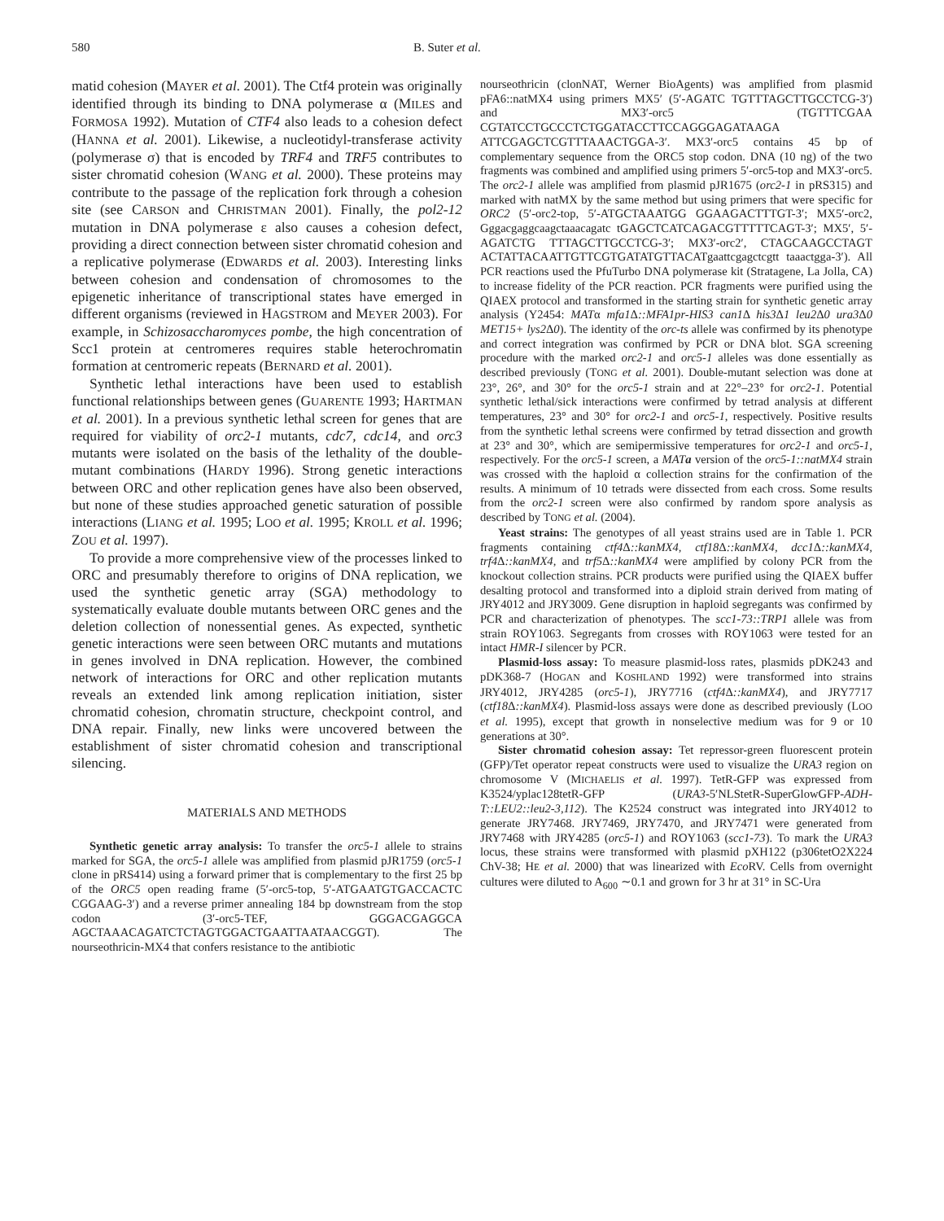580 B. Suter et al.
matid cohesion (MAYER et al. 2001). The Ctf4 protein was originally identified through its binding to DNA polymerase α (MILES and FORMOSA 1992). Mutation of CTF4 also leads to a cohesion defect (HANNA et al. 2001). Likewise, a nucleotidyl-transferase activity (polymerase σ) that is encoded by TRF4 and TRF5 contributes to sister chromatid cohesion (WANG et al. 2000). These proteins may contribute to the passage of the replication fork through a cohesion site (see CARSON and CHRISTMAN 2001). Finally, the pol2-12 mutation in DNA polymerase ε also causes a cohesion defect, providing a direct connection between sister chromatid cohesion and a replicative polymerase (EDWARDS et al. 2003). Interesting links between cohesion and condensation of chromosomes to the epigenetic inheritance of transcriptional states have emerged in different organisms (reviewed in HAGSTROM and MEYER 2003). For example, in Schizosaccharomyces pombe, the high concentration of Scc1 protein at centromeres requires stable heterochromatin formation at centromeric repeats (BERNARD et al. 2001).
Synthetic lethal interactions have been used to establish functional relationships between genes (GUARENTE 1993; HARTMAN et al. 2001). In a previous synthetic lethal screen for genes that are required for viability of orc2-1 mutants, cdc7, cdc14, and orc3 mutants were isolated on the basis of the lethality of the double-mutant combinations (HARDY 1996). Strong genetic interactions between ORC and other replication genes have also been observed, but none of these studies approached genetic saturation of possible interactions (LIANG et al. 1995; LOO et al. 1995; KROLL et al. 1996; ZOU et al. 1997).
To provide a more comprehensive view of the processes linked to ORC and presumably therefore to origins of DNA replication, we used the synthetic genetic array (SGA) methodology to systematically evaluate double mutants between ORC genes and the deletion collection of nonessential genes. As expected, synthetic genetic interactions were seen between ORC mutants and mutations in genes involved in DNA replication. However, the combined network of interactions for ORC and other replication mutants reveals an extended link among replication initiation, sister chromatid cohesion, chromatin structure, checkpoint control, and DNA repair. Finally, new links were uncovered between the establishment of sister chromatid cohesion and transcriptional silencing.
MATERIALS AND METHODS
Synthetic genetic array analysis: To transfer the orc5-1 allele to strains marked for SGA, the orc5-1 allele was amplified from plasmid pJR1759 (orc5-1 clone in pRS414) using a forward primer that is complementary to the first 25 bp of the ORC5 open reading frame (5′-orc5-top, 5′-ATGAATGTGACCACTC CGGAAG-3′) and a reverse primer annealing 184 bp downstream from the stop codon (3′-orc5-TEF, GGGACGAGGCA AGCTAAACAGATCTCTAGTGGACTGAATTAATAACGGT). The nourseothricin-MX4 that confers resistance to the antibiotic
nourseothricin (clonNAT, Werner BioAgents) was amplified from plasmid pFA6::natMX4 using primers MX5′ (5′-AGATC TGTTTAGCTTGCCTCG-3′) and MX3′-orc5 (TGTTTCGAA CGTATCCTGCCCTCTGGATACCTTCCAGGGAGATAAGA ATTCGAGCTCGTTTAAACTGGA-3′. MX3′-orc5 contains 45 bp of complementary sequence from the ORC5 stop codon. DNA (10 ng) of the two fragments was combined and amplified using primers 5′-orc5-top and MX3′-orc5. The orc2-1 allele was amplified from plasmid pJR1675 (orc2-1 in pRS315) and marked with natMX by the same method but using primers that were specific for ORC2 (5′-orc2-top, 5′-ATGCTAAATGG GGAAGACTTTGT-3′; MX5′-orc2, Gggacgaggcaagctaaacagatc tGAGCTCATCAGACGTTTTTCAGT-3′; MX5′, 5′-AGATCTG TTTAGCTTGCCTCG-3′; MX3′-orc2′, CTAGCAAGCCTAGT ACTATTACAATTGTTCGTGATATGTTACATgaattcgagctcgtt taaactgga-3′). All PCR reactions used the PfuTurbo DNA polymerase kit (Stratagene, La Jolla, CA) to increase fidelity of the PCR reaction. PCR fragments were purified using the QIAEX protocol and transformed in the starting strain for synthetic genetic array analysis (Y2454: MATα mfa1 Δ::MFA1pr-HIS3 can1 Δ his3 Δ1 leu2 Δ0 ura3 Δ0 MET15+ lys2 Δ0). The identity of the orc-ts allele was confirmed by its phenotype and correct integration was confirmed by PCR or DNA blot. SGA screening procedure with the marked orc2-1 and orc5-1 alleles was done essentially as described previously (TONG et al. 2001). Double-mutant selection was done at 23°, 26°, and 30° for the orc5-1 strain and at 22°–23° for orc2-1. Potential synthetic lethal/sick interactions were confirmed by tetrad analysis at different temperatures, 23° and 30° for orc2-1 and orc5-1, respectively. Positive results from the synthetic lethal screens were confirmed by tetrad dissection and growth at 23° and 30°, which are semipermissive temperatures for orc2-1 and orc5-1, respectively. For the orc5-1 screen, a MATa version of the orc5-1::natMX4 strain was crossed with the haploid α collection strains for the confirmation of the results. A minimum of 10 tetrads were dissected from each cross. Some results from the orc2-1 screen were also confirmed by random spore analysis as described by TONG et al. (2004).
Yeast strains: The genotypes of all yeast strains used are in Table 1. PCR fragments containing ctf4 Δ::kanMX4, ctf18 Δ::kanMX4, dcc1 Δ::kanMX4, trf4 Δ::kanMX4, and trf5 Δ::kanMX4 were amplified by colony PCR from the knockout collection strains. PCR products were purified using the QIAEX buffer desalting protocol and transformed into a diploid strain derived from mating of JRY4012 and JRY3009. Gene disruption in haploid segregants was confirmed by PCR and characterization of phenotypes. The scc1-73::TRP1 allele was from strain ROY1063. Segregants from crosses with ROY1063 were tested for an intact HMR-I silencer by PCR.
Plasmid-loss assay: To measure plasmid-loss rates, plasmids pDK243 and pDK368-7 (HOGAN and KOSHLAND 1992) were transformed into strains JRY4012, JRY4285 (orc5-1), JRY7716 (ctf4 Δ::kanMX4), and JRY7717 (ctf18 Δ::kanMX4). Plasmid-loss assays were done as described previously (LOO et al. 1995), except that growth in nonselective medium was for 9 or 10 generations at 30°.
Sister chromatid cohesion assay: Tet repressor-green fluorescent protein (GFP)/Tet operator repeat constructs were used to visualize the URA3 region on chromosome V (MICHAELIS et al. 1997). TetR-GFP was expressed from K3524/yplac128tetR-GFP (URA3-5′NLStetR-SuperGlowGFP-ADH-T::LEU2::leu2-3,112). The K2524 construct was integrated into JRY4012 to generate JRY7468. JRY7469, JRY7470, and JRY7471 were generated from JRY7468 with JRY4285 (orc5-1) and ROY1063 (scc1-73). To mark the URA3 locus, these strains were transformed with plasmid pXH122 (p306tetO2X224 ChV-38; HE et al. 2000) that was linearized with Eco RV. Cells from overnight cultures were diluted to A<sub>600</sub> ∼0.1 and grown for 3 hr at 31° in SC-Ura